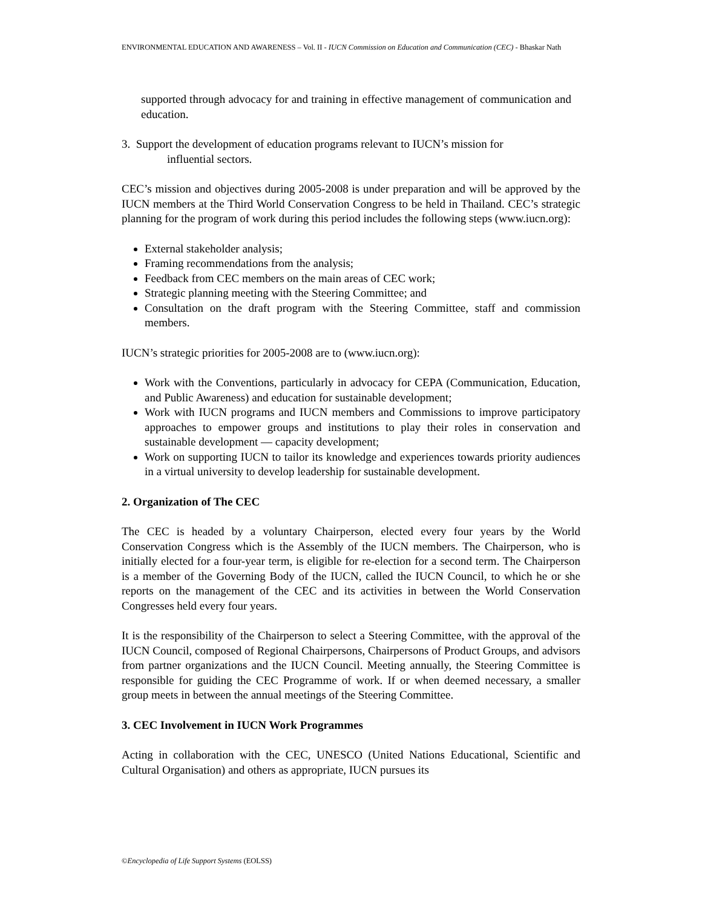ENVIRONMENTAL EDUCATION AND AWARENESS – Vol. II - IUCN Commission on Education and Communication (CEC) - Bhaskar Nath
supported through advocacy for and training in effective management of communication and education.
3. Support the development of education programs relevant to IUCN’s mission for
influential sectors.
CEC’s mission and objectives during 2005-2008 is under preparation and will be approved by the IUCN members at the Third World Conservation Congress to be held in Thailand. CEC’s strategic planning for the program of work during this period includes the following steps (www.iucn.org):
External stakeholder analysis;
Framing recommendations from the analysis;
Feedback from CEC members on the main areas of CEC work;
Strategic planning meeting with the Steering Committee; and
Consultation on the draft program with the Steering Committee, staff and commission members.
IUCN’s strategic priorities for 2005-2008 are to (www.iucn.org):
Work with the Conventions, particularly in advocacy for CEPA (Communication, Education, and Public Awareness) and education for sustainable development;
Work with IUCN programs and IUCN members and Commissions to improve participatory approaches to empower groups and institutions to play their roles in conservation and sustainable development — capacity development;
Work on supporting IUCN to tailor its knowledge and experiences towards priority audiences in a virtual university to develop leadership for sustainable development.
2. Organization of The CEC
The CEC is headed by a voluntary Chairperson, elected every four years by the World Conservation Congress which is the Assembly of the IUCN members. The Chairperson, who is initially elected for a four-year term, is eligible for re-election for a second term. The Chairperson is a member of the Governing Body of the IUCN, called the IUCN Council, to which he or she reports on the management of the CEC and its activities in between the World Conservation Congresses held every four years.
It is the responsibility of the Chairperson to select a Steering Committee, with the approval of the IUCN Council, composed of Regional Chairpersons, Chairpersons of Product Groups, and advisors from partner organizations and the IUCN Council. Meeting annually, the Steering Committee is responsible for guiding the CEC Programme of work. If or when deemed necessary, a smaller group meets in between the annual meetings of the Steering Committee.
3. CEC Involvement in IUCN Work Programmes
Acting in collaboration with the CEC, UNESCO (United Nations Educational, Scientific and Cultural Organisation) and others as appropriate, IUCN pursues its
©Encyclopedia of Life Support Systems (EOLSS)